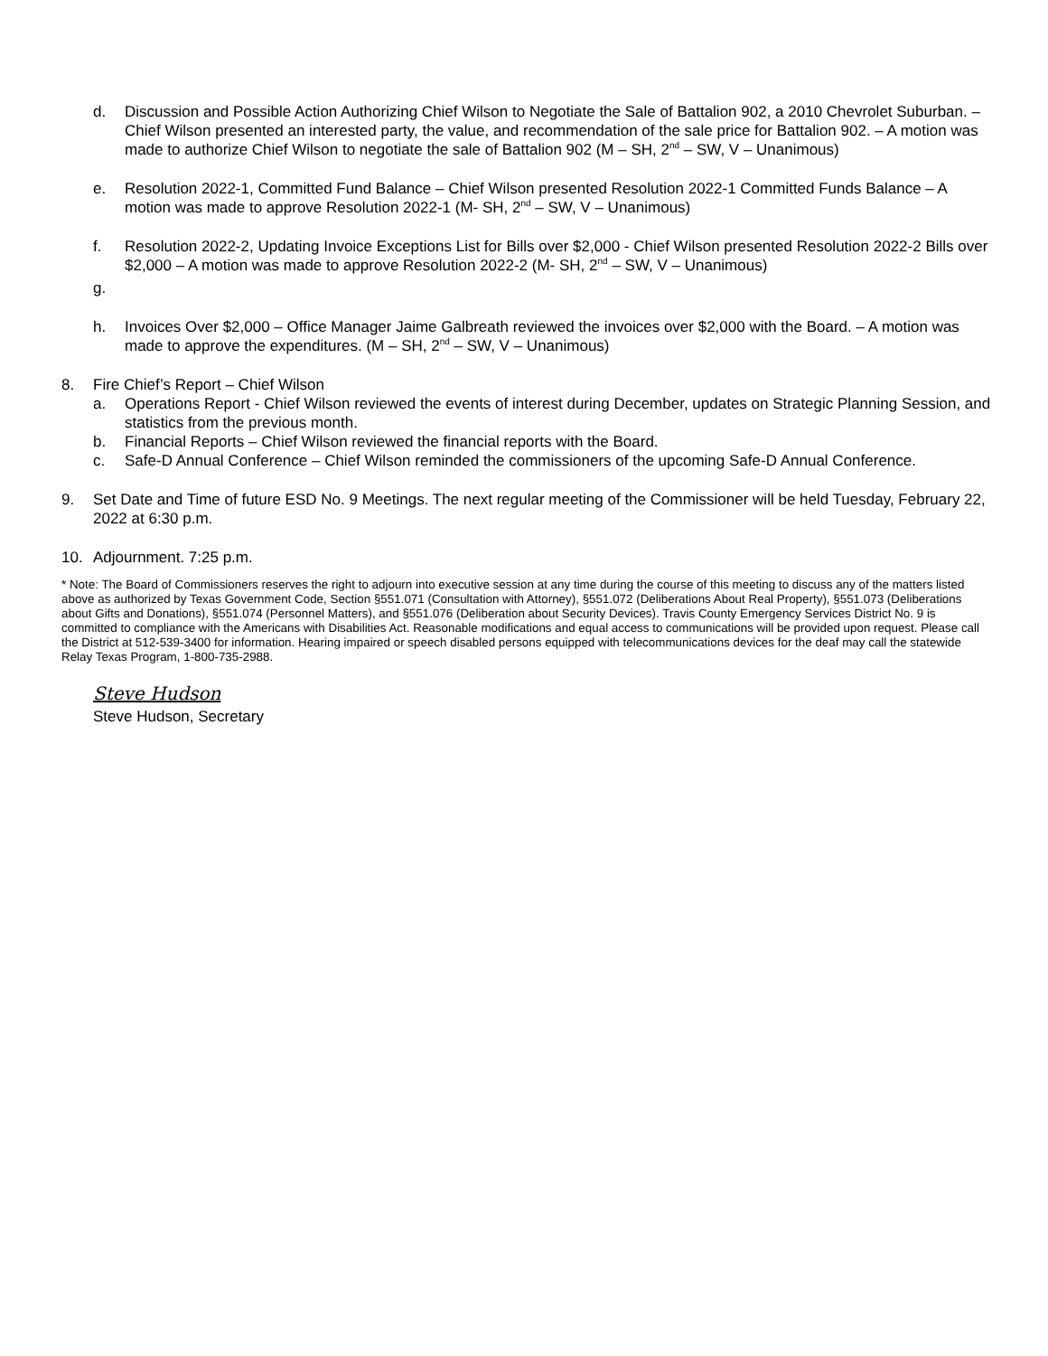d. Discussion and Possible Action Authorizing Chief Wilson to Negotiate the Sale of Battalion 902, a 2010 Chevrolet Suburban. – Chief Wilson presented an interested party, the value, and recommendation of the sale price for Battalion 902. – A motion was made to authorize Chief Wilson to negotiate the sale of Battalion 902 (M – SH, 2<sup>nd</sup> – SW, V – Unanimous)
e. Resolution 2022-1, Committed Fund Balance – Chief Wilson presented Resolution 2022-1 Committed Funds Balance – A motion was made to approve Resolution 2022-1 (M- SH, 2<sup>nd</sup> – SW, V – Unanimous)
f. Resolution 2022-2, Updating Invoice Exceptions List for Bills over $2,000 - Chief Wilson presented Resolution 2022-2 Bills over $2,000 – A motion was made to approve Resolution 2022-2 (M- SH, 2<sup>nd</sup> – SW, V – Unanimous)
g.
h. Invoices Over $2,000 – Office Manager Jaime Galbreath reviewed the invoices over $2,000 with the Board. – A motion was made to approve the expenditures. (M – SH, 2<sup>nd</sup> – SW, V – Unanimous)
8. Fire Chief’s Report – Chief Wilson
a. Operations Report - Chief Wilson reviewed the events of interest during December, updates on Strategic Planning Session, and statistics from the previous month.
b. Financial Reports – Chief Wilson reviewed the financial reports with the Board.
c. Safe-D Annual Conference – Chief Wilson reminded the commissioners of the upcoming Safe-D Annual Conference.
9. Set Date and Time of future ESD No. 9 Meetings. The next regular meeting of the Commissioner will be held Tuesday, February 22, 2022 at 6:30 p.m.
10. Adjournment. 7:25 p.m.
* Note: The Board of Commissioners reserves the right to adjourn into executive session at any time during the course of this meeting to discuss any of the matters listed above as authorized by Texas Government Code, Section §551.071 (Consultation with Attorney), §551.072 (Deliberations About Real Property), §551.073 (Deliberations about Gifts and Donations), §551.074 (Personnel Matters), and §551.076 (Deliberation about Security Devices). Travis County Emergency Services District No. 9 is committed to compliance with the Americans with Disabilities Act. Reasonable modifications and equal access to communications will be provided upon request. Please call the District at 512-539-3400 for information. Hearing impaired or speech disabled persons equipped with telecommunications devices for the deaf may call the statewide Relay Texas Program, 1-800-735-2988.
Steve Hudson
Steve Hudson, Secretary